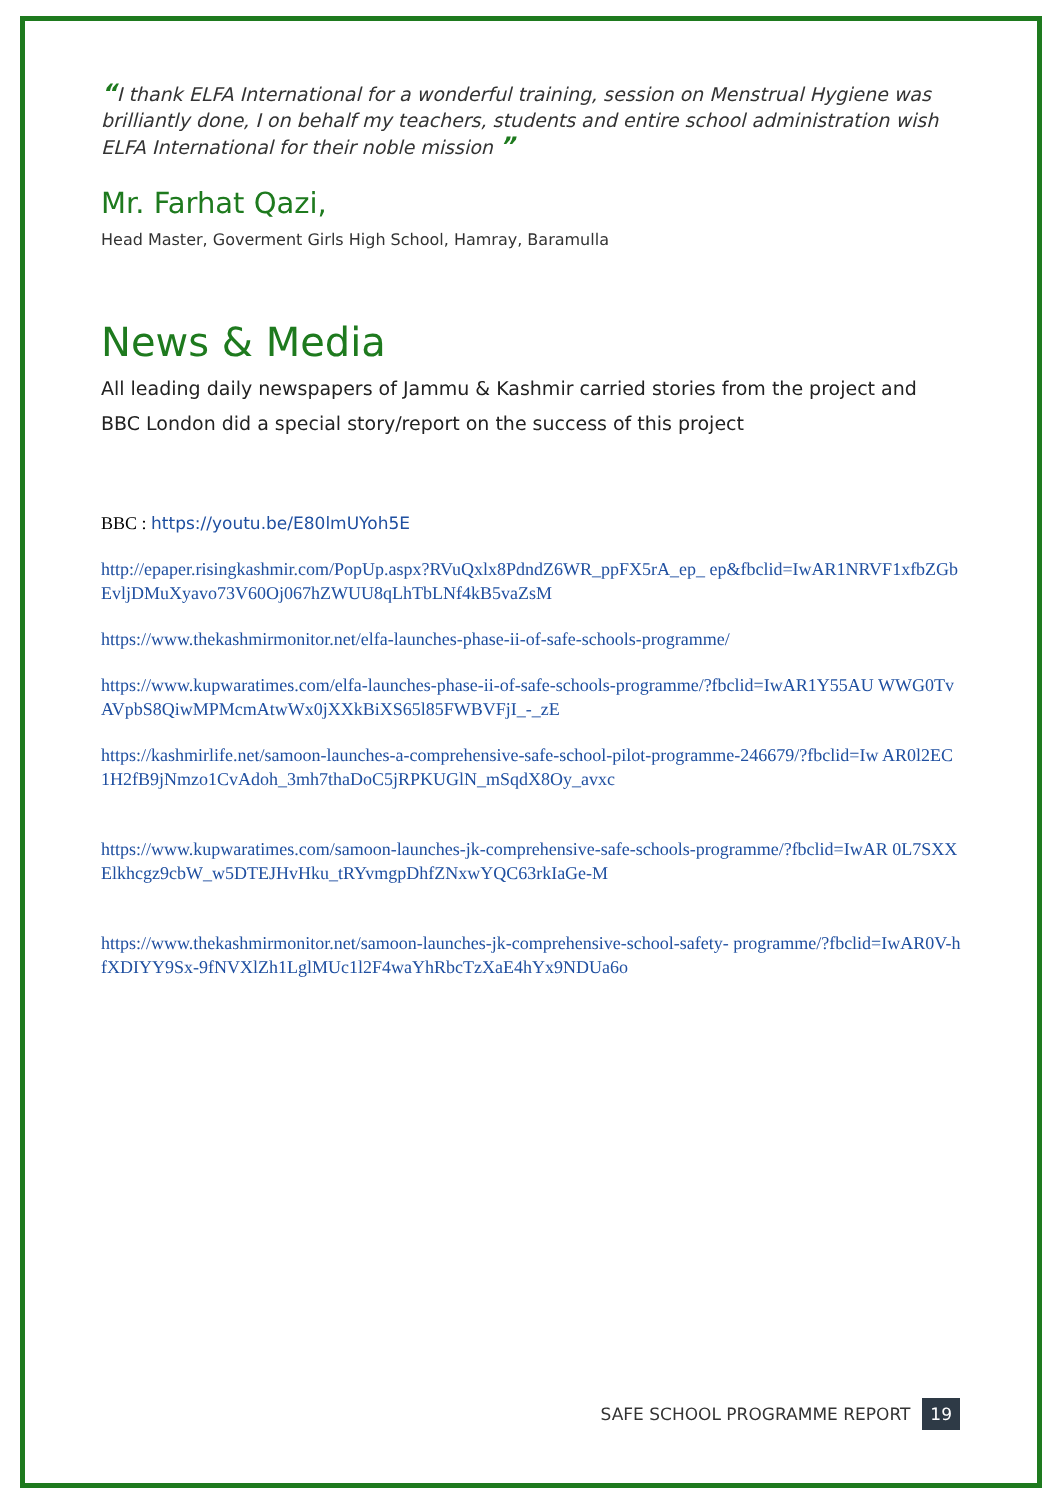“I thank ELFA International for a wonderful training, session on Menstrual Hygiene was brilliantly done, I on behalf my teachers, students and entire school administration wish ELFA International for their noble mission ”
Mr. Farhat Qazi,
Head Master, Goverment Girls High School, Hamray, Baramulla
News & Media
All leading daily newspapers of Jammu & Kashmir carried stories from the project and BBC London did a special story/report on the success of this project
BBC : https://youtu.be/E80lmUYoh5E
http://epaper.risingkashmir.com/PopUp.aspx?RVuQxlx8PdndZ6WR_ppFX5rA_ep_ ep&fbclid=IwAR1NRVF1xfbZGbEvljDMuXyavo73V60Oj067hZWUU8qLhTbLNf4kB5vaZsM
https://www.thekashmirmonitor.net/elfa-launches-phase-ii-of-safe-schools-programme/
https://www.kupwaratimes.com/elfa-launches-phase-ii-of-safe-schools-programme/?fbclid=IwAR1Y55AU WWG0TvAVpbS8QiwMPMcmAtwWx0jXXkBiXS65l85FWBVFjI_-_zE
https://kashmirlife.net/samoon-launches-a-comprehensive-safe-school-pilot-programme-246679/?fbclid=Iw AR0l2EC1H2fB9jNmzo1CvAdoh_3mh7thaDoC5jRPKUGlN_mSqdX8Oy_avxc
https://www.kupwaratimes.com/samoon-launches-jk-comprehensive-safe-schools-programme/?fbclid=IwAR 0L7SXXElkhcgz9cbW_w5DTEJHvHku_tRYvmgpDhfZNxwYQC63rkIaGe-M
https://www.thekashmirmonitor.net/samoon-launches-jk-comprehensive-school-safety- programme/?fbclid=IwAR0V-hfXDIYY9Sx-9fNVXlZh1LglMUc1l2F4waYhRbcTzXaE4hYx9NDUa6o
SAFE SCHOOL PROGRAMME REPORT 19